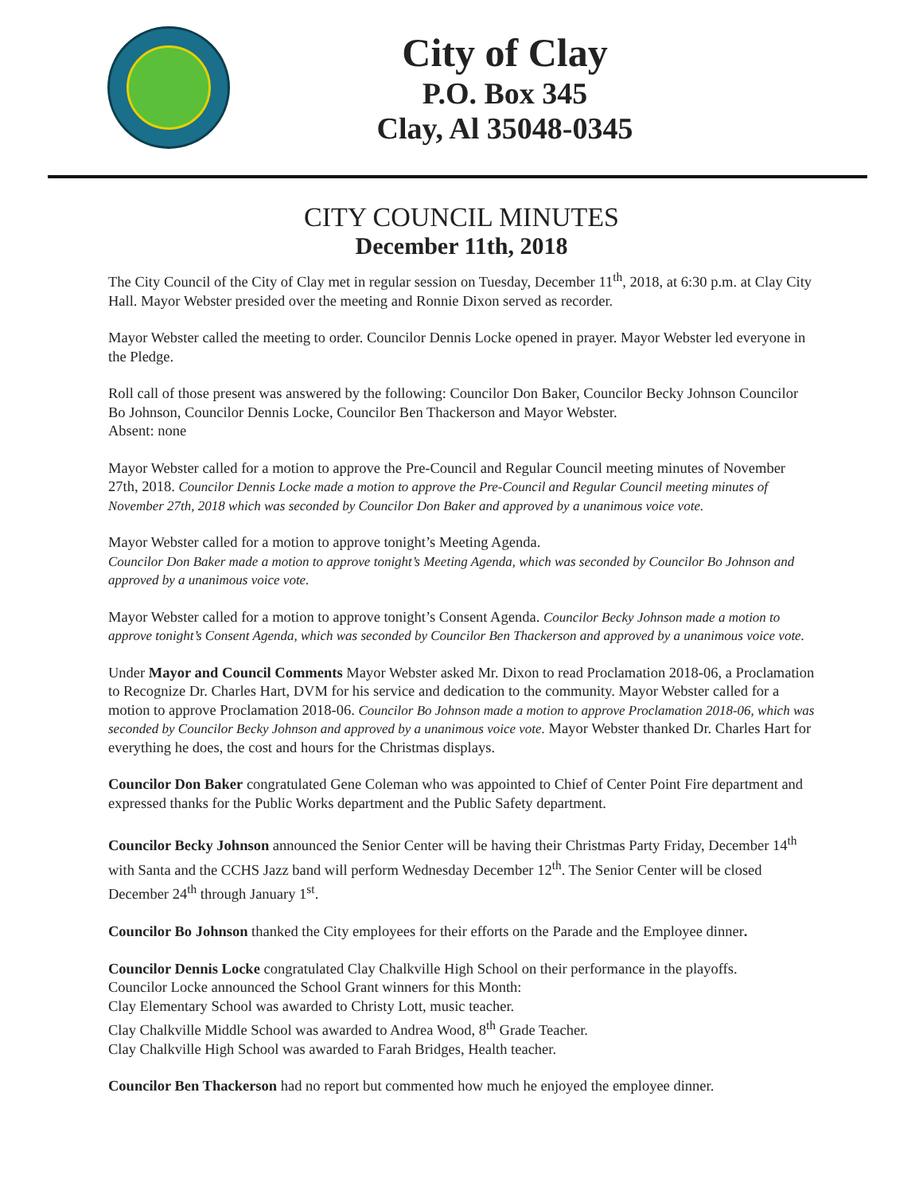City of Clay
P.O. Box 345
Clay, Al 35048-0345
CITY COUNCIL MINUTES
December 11th, 2018
The City Council of the City of Clay met in regular session on Tuesday, December 11<sup>th</sup>, 2018, at 6:30 p.m. at Clay City Hall. Mayor Webster presided over the meeting and Ronnie Dixon served as recorder.
Mayor Webster called the meeting to order. Councilor Dennis Locke opened in prayer. Mayor Webster led everyone in the Pledge.
Roll call of those present was answered by the following: Councilor Don Baker, Councilor Becky Johnson Councilor Bo Johnson, Councilor Dennis Locke, Councilor Ben Thackerson and Mayor Webster.
Absent: none
Mayor Webster called for a motion to approve the Pre-Council and Regular Council meeting minutes of November 27th, 2018. Councilor Dennis Locke made a motion to approve the Pre-Council and Regular Council meeting minutes of November 27th, 2018 which was seconded by Councilor Don Baker and approved by a unanimous voice vote.
Mayor Webster called for a motion to approve tonight’s Meeting Agenda.
Councilor Don Baker made a motion to approve tonight’s Meeting Agenda, which was seconded by Councilor Bo Johnson and approved by a unanimous voice vote.
Mayor Webster called for a motion to approve tonight’s Consent Agenda. Councilor Becky Johnson made a motion to approve tonight’s Consent Agenda, which was seconded by Councilor Ben Thackerson and approved by a unanimous voice vote.
Under Mayor and Council Comments Mayor Webster asked Mr. Dixon to read Proclamation 2018-06, a Proclamation to Recognize Dr. Charles Hart, DVM for his service and dedication to the community. Mayor Webster called for a motion to approve Proclamation 2018-06. Councilor Bo Johnson made a motion to approve Proclamation 2018-06, which was seconded by Councilor Becky Johnson and approved by a unanimous voice vote. Mayor Webster thanked Dr. Charles Hart for everything he does, the cost and hours for the Christmas displays.
Councilor Don Baker congratulated Gene Coleman who was appointed to Chief of Center Point Fire department and expressed thanks for the Public Works department and the Public Safety department.
Councilor Becky Johnson announced the Senior Center will be having their Christmas Party Friday, December 14<sup>th</sup> with Santa and the CCHS Jazz band will perform Wednesday December 12<sup>th</sup>. The Senior Center will be closed December 24<sup>th</sup> through January 1<sup>st</sup>.
Councilor Bo Johnson thanked the City employees for their efforts on the Parade and the Employee dinner.
Councilor Dennis Locke congratulated Clay Chalkville High School on their performance in the playoffs.
Councilor Locke announced the School Grant winners for this Month:
Clay Elementary School was awarded to Christy Lott, music teacher.
Clay Chalkville Middle School was awarded to Andrea Wood, 8<sup>th</sup> Grade Teacher.
Clay Chalkville High School was awarded to Farah Bridges, Health teacher.
Councilor Ben Thackerson had no report but commented how much he enjoyed the employee dinner.